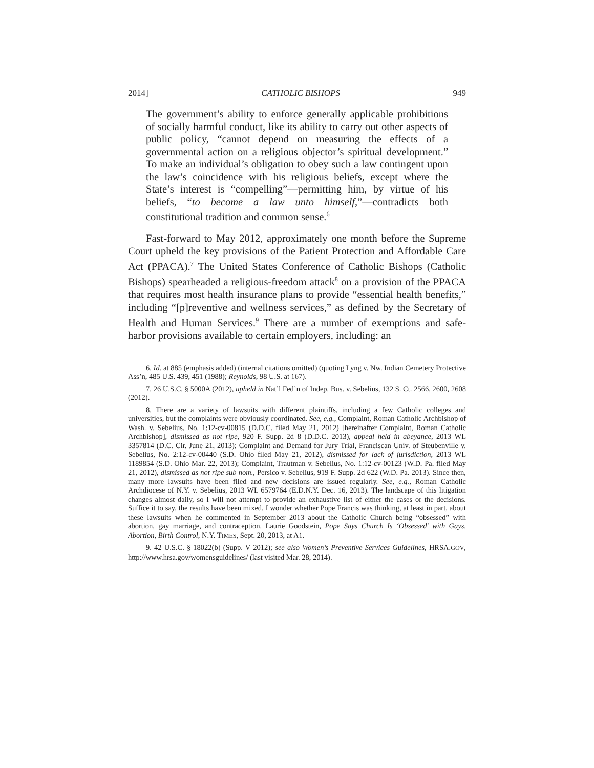2014] CATHOLIC BISHOPS 949
The government’s ability to enforce generally applicable prohibitions of socially harmful conduct, like its ability to carry out other aspects of public policy, “cannot depend on measuring the effects of a governmental action on a religious objector’s spiritual development.” To make an individual’s obligation to obey such a law contingent upon the law’s coincidence with his religious beliefs, except where the State’s interest is “compelling”—permitting him, by virtue of his beliefs, “to become a law unto himself,”—contradicts both constitutional tradition and common sense.<sup>6</sup>
Fast-forward to May 2012, approximately one month before the Supreme Court upheld the key provisions of the Patient Protection and Affordable Care Act (PPACA).<sup>7</sup> The United States Conference of Catholic Bishops (Catholic Bishops) spearheaded a religious-freedom attack<sup>8</sup> on a provision of the PPACA that requires most health insurance plans to provide “essential health benefits,” including “[p]reventive and wellness services,” as defined by the Secretary of Health and Human Services.<sup>9</sup> There are a number of exemptions and safe-harbor provisions available to certain employers, including: an
6. Id. at 885 (emphasis added) (internal citations omitted) (quoting Lyng v. Nw. Indian Cemetery Protective Ass’n, 485 U.S. 439, 451 (1988); Reynolds, 98 U.S. at 167).
7. 26 U.S.C. § 5000A (2012), upheld in Nat’l Fed’n of Indep. Bus. v. Sebelius, 132 S. Ct. 2566, 2600, 2608 (2012).
8. There are a variety of lawsuits with different plaintiffs, including a few Catholic colleges and universities, but the complaints were obviously coordinated. See, e.g., Complaint, Roman Catholic Archbishop of Wash. v. Sebelius, No. 1:12-cv-00815 (D.D.C. filed May 21, 2012) [hereinafter Complaint, Roman Catholic Archbishop], dismissed as not ripe, 920 F. Supp. 2d 8 (D.D.C. 2013), appeal held in abeyance, 2013 WL 3357814 (D.C. Cir. June 21, 2013); Complaint and Demand for Jury Trial, Franciscan Univ. of Steubenville v. Sebelius, No. 2:12-cv-00440 (S.D. Ohio filed May 21, 2012), dismissed for lack of jurisdiction, 2013 WL 1189854 (S.D. Ohio Mar. 22, 2013); Complaint, Trautman v. Sebelius, No. 1:12-cv-00123 (W.D. Pa. filed May 21, 2012), dismissed as not ripe sub nom., Persico v. Sebelius, 919 F. Supp. 2d 622 (W.D. Pa. 2013). Since then, many more lawsuits have been filed and new decisions are issued regularly. See, e.g., Roman Catholic Archdiocese of N.Y. v. Sebelius, 2013 WL 6579764 (E.D.N.Y. Dec. 16, 2013). The landscape of this litigation changes almost daily, so I will not attempt to provide an exhaustive list of either the cases or the decisions. Suffice it to say, the results have been mixed. I wonder whether Pope Francis was thinking, at least in part, about these lawsuits when he commented in September 2013 about the Catholic Church being “obsessed” with abortion, gay marriage, and contraception. Laurie Goodstein, Pope Says Church Is ‘Obsessed’ with Gays, Abortion, Birth Control, N.Y. TIMES, Sept. 20, 2013, at A1.
9. 42 U.S.C. § 18022(b) (Supp. V 2012); see also Women’s Preventive Services Guidelines, HRSA.GOV, http://www.hrsa.gov/womensguidelines/ (last visited Mar. 28, 2014).